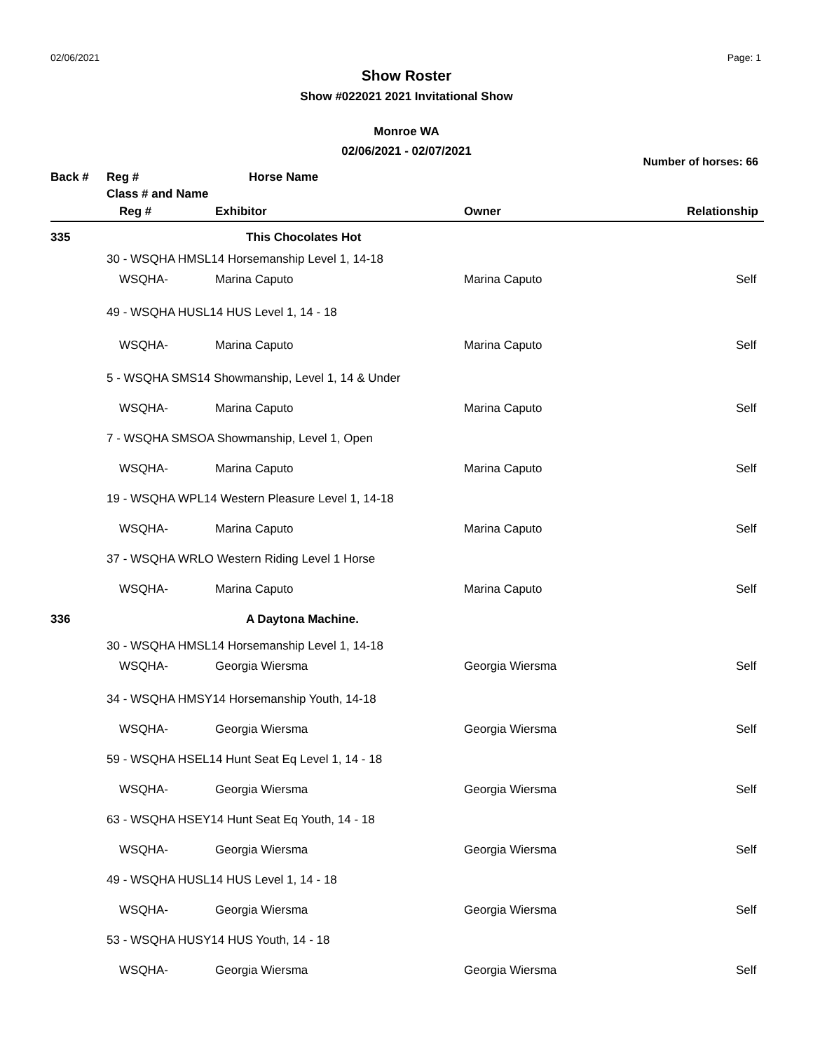02/06/2021 Page: 1
Show Roster
Show #022021 2021 Invitational Show
Monroe WA
02/06/2021 - 02/07/2021
Number of horses: 66
| Back # | Reg # | Horse Name | | |
| | Class # and Name | | | |
| | Reg # | Exhibitor | Owner | Relationship |
| 335 | | This Chocolates Hot | | |
| | 30 - WSQHA HMSL14 Horsemanship Level 1, 14-18 | | | |
| | WSQHA- | Marina Caputo | Marina Caputo | Self |
| | 49 - WSQHA HUSL14 HUS Level 1, 14 - 18 | | | |
| | WSQHA- | Marina Caputo | Marina Caputo | Self |
| | 5 - WSQHA SMS14 Showmanship, Level 1, 14 & Under | | | |
| | WSQHA- | Marina Caputo | Marina Caputo | Self |
| | 7 - WSQHA SMSOA Showmanship, Level 1, Open | | | |
| | WSQHA- | Marina Caputo | Marina Caputo | Self |
| | 19 - WSQHA WPL14 Western Pleasure Level 1, 14-18 | | | |
| | WSQHA- | Marina Caputo | Marina Caputo | Self |
| | 37 - WSQHA WRLO Western Riding Level 1 Horse | | | |
| | WSQHA- | Marina Caputo | Marina Caputo | Self |
| 336 | | A Daytona Machine. | | |
| | 30 - WSQHA HMSL14 Horsemanship Level 1, 14-18 | | | |
| | WSQHA- | Georgia Wiersma | Georgia Wiersma | Self |
| | 34 - WSQHA HMSY14 Horsemanship Youth, 14-18 | | | |
| | WSQHA- | Georgia Wiersma | Georgia Wiersma | Self |
| | 59 - WSQHA HSEL14 Hunt Seat Eq Level 1, 14 - 18 | | | |
| | WSQHA- | Georgia Wiersma | Georgia Wiersma | Self |
| | 63 - WSQHA HSEY14 Hunt Seat Eq Youth, 14 - 18 | | | |
| | WSQHA- | Georgia Wiersma | Georgia Wiersma | Self |
| | 49 - WSQHA HUSL14 HUS Level 1, 14 - 18 | | | |
| | WSQHA- | Georgia Wiersma | Georgia Wiersma | Self |
| | 53 - WSQHA HUSY14 HUS Youth, 14 - 18 | | | |
| | WSQHA- | Georgia Wiersma | Georgia Wiersma | Self |